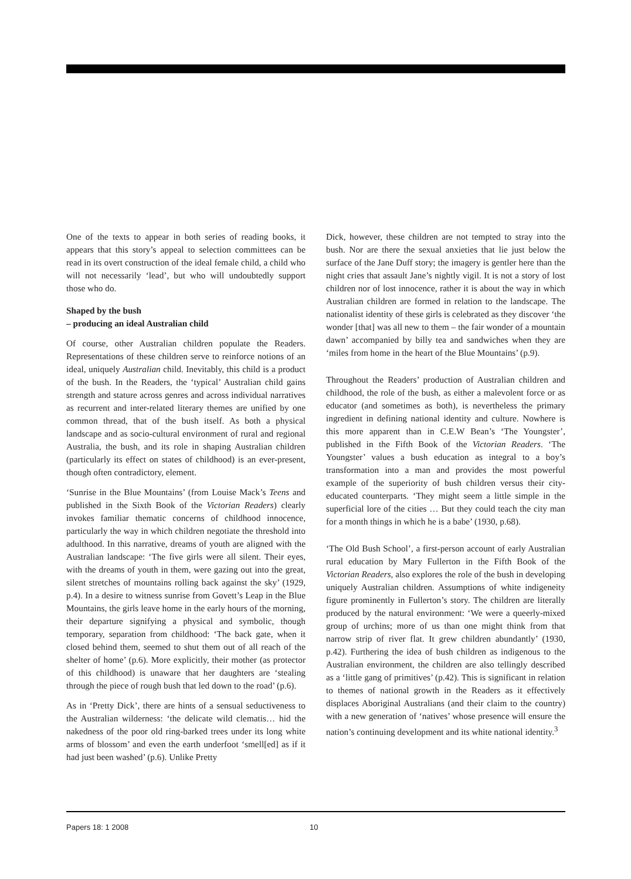One of the texts to appear in both series of reading books, it appears that this story’s appeal to selection committees can be read in its overt construction of the ideal female child, a child who will not necessarily ‘lead’, but who will undoubtedly support those who do.
Shaped by the bush
– producing an ideal Australian child
Of course, other Australian children populate the Readers. Representations of these children serve to reinforce notions of an ideal, uniquely Australian child. Inevitably, this child is a product of the bush. In the Readers, the ‘typical’ Australian child gains strength and stature across genres and across individual narratives as recurrent and inter-related literary themes are unified by one common thread, that of the bush itself. As both a physical landscape and as socio-cultural environment of rural and regional Australia, the bush, and its role in shaping Australian children (particularly its effect on states of childhood) is an ever-present, though often contradictory, element.
‘Sunrise in the Blue Mountains’ (from Louise Mack’s Teens and published in the Sixth Book of the Victorian Readers) clearly invokes familiar thematic concerns of childhood innocence, particularly the way in which children negotiate the threshold into adulthood. In this narrative, dreams of youth are aligned with the Australian landscape: ‘The five girls were all silent. Their eyes, with the dreams of youth in them, were gazing out into the great, silent stretches of mountains rolling back against the sky’ (1929, p.4). In a desire to witness sunrise from Govett’s Leap in the Blue Mountains, the girls leave home in the early hours of the morning, their departure signifying a physical and symbolic, though temporary, separation from childhood: ‘The back gate, when it closed behind them, seemed to shut them out of all reach of the shelter of home’ (p.6). More explicitly, their mother (as protector of this childhood) is unaware that her daughters are ‘stealing through the piece of rough bush that led down to the road’ (p.6).
As in ‘Pretty Dick’, there are hints of a sensual seductiveness to the Australian wilderness: ‘the delicate wild clematis… hid the nakedness of the poor old ring-barked trees under its long white arms of blossom’ and even the earth underfoot ‘smell[ed] as if it had just been washed’ (p.6). Unlike Pretty
Dick, however, these children are not tempted to stray into the bush. Nor are there the sexual anxieties that lie just below the surface of the Jane Duff story; the imagery is gentler here than the night cries that assault Jane’s nightly vigil. It is not a story of lost children nor of lost innocence, rather it is about the way in which Australian children are formed in relation to the landscape. The nationalist identity of these girls is celebrated as they discover ‘the wonder [that] was all new to them – the fair wonder of a mountain dawn’ accompanied by billy tea and sandwiches when they are ‘miles from home in the heart of the Blue Mountains’ (p.9).
Throughout the Readers’ production of Australian children and childhood, the role of the bush, as either a malevolent force or as educator (and sometimes as both), is nevertheless the primary ingredient in defining national identity and culture. Nowhere is this more apparent than in C.E.W Bean’s ‘The Youngster’, published in the Fifth Book of the Victorian Readers. ‘The Youngster’ values a bush education as integral to a boy’s transformation into a man and provides the most powerful example of the superiority of bush children versus their city-educated counterparts. ‘They might seem a little simple in the superficial lore of the cities … But they could teach the city man for a month things in which he is a babe’ (1930, p.68).
‘The Old Bush School’, a first-person account of early Australian rural education by Mary Fullerton in the Fifth Book of the Victorian Readers, also explores the role of the bush in developing uniquely Australian children. Assumptions of white indigeneity figure prominently in Fullerton’s story. The children are literally produced by the natural environment: ‘We were a queerly-mixed group of urchins; more of us than one might think from that narrow strip of river flat. It grew children abundantly’ (1930, p.42). Furthering the idea of bush children as indigenous to the Australian environment, the children are also tellingly described as a ‘little gang of primitives’ (p.42). This is significant in relation to themes of national growth in the Readers as it effectively displaces Aboriginal Australians (and their claim to the country) with a new generation of ‘natives’ whose presence will ensure the nation’s continuing development and its white national identity.<sup>3</sup>
Papers 18: 1 2008 10